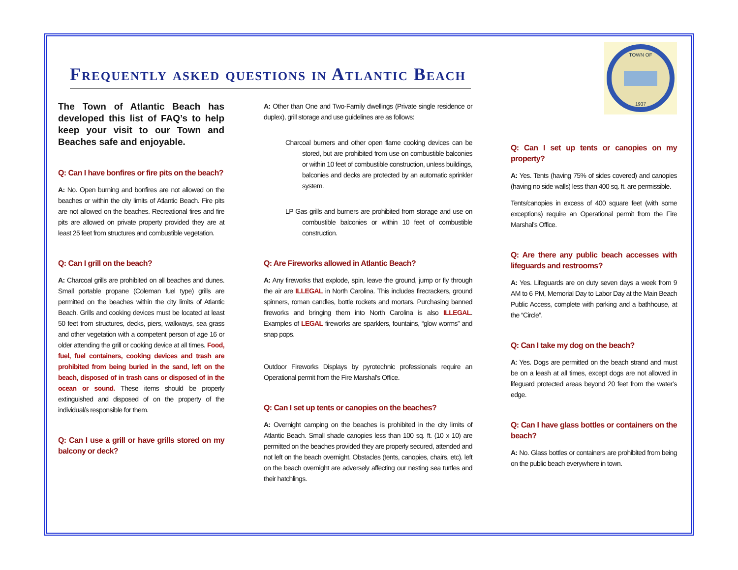Frequently asked questions in Atlantic Beach
TOWN OF
1937
The Town of Atlantic Beach has developed this list of FAQ’s to help keep your visit to our Town and Beaches safe and enjoyable.
Q: Can I have bonfires or fire pits on the beach?
A: No. Open burning and bonfires are not allowed on the beaches or within the city limits of Atlantic Beach. Fire pits are not allowed on the beaches. Recreational fires and fire pits are allowed on private property provided they are at least 25 feet from structures and combustible vegetation.
Q: Can I grill on the beach?
A: Charcoal grills are prohibited on all beaches and dunes. Small portable propane (Coleman fuel type) grills are permitted on the beaches within the city limits of Atlantic Beach. Grills and cooking devices must be located at least 50 feet from structures, decks, piers, walkways, sea grass and other vegetation with a competent person of age 16 or older attending the grill or cooking device at all times. Food, fuel, fuel containers, cooking devices and trash are prohibited from being buried in the sand, left on the beach, disposed of in trash cans or disposed of in the ocean or sound. These items should be properly extinguished and disposed of on the property of the individual/s responsible for them.
Q: Can I use a grill or have grills stored on my balcony or deck?
A: Other than One and Two-Family dwellings (Private single residence or duplex), grill storage and use guidelines are as follows:
Charcoal burners and other open flame cooking devices can be stored, but are prohibited from use on combustible balconies or within 10 feet of combustible construction, unless buildings, balconies and decks are protected by an automatic sprinkler system.
LP Gas grills and burners are prohibited from storage and use on combustible balconies or within 10 feet of combustible construction.
Q: Are Fireworks allowed in Atlantic Beach?
A: Any fireworks that explode, spin, leave the ground, jump or fly through the air are ILLEGAL in North Carolina. This includes firecrackers, ground spinners, roman candles, bottle rockets and mortars. Purchasing banned fireworks and bringing them into North Carolina is also ILLEGAL. Examples of LEGAL fireworks are sparklers, fountains, “glow worms” and snap pops.
Outdoor Fireworks Displays by pyrotechnic professionals require an Operational permit from the Fire Marshal’s Office.
Q: Can I set up tents or canopies on the beaches?
A: Overnight camping on the beaches is prohibited in the city limits of Atlantic Beach. Small shade canopies less than 100 sq. ft. (10 x 10) are permitted on the beaches provided they are properly secured, attended and not left on the beach overnight. Obstacles (tents, canopies, chairs, etc). left on the beach overnight are adversely affecting our nesting sea turtles and their hatchlings.
Q: Can I set up tents or canopies on my property?
A: Yes. Tents (having 75% of sides covered) and canopies (having no side walls) less than 400 sq. ft. are permissible.
Tents/canopies in excess of 400 square feet (with some exceptions) require an Operational permit from the Fire Marshal’s Office.
Q: Are there any public beach accesses with lifeguards and restrooms?
A: Yes. Lifeguards are on duty seven days a week from 9 AM to 6 PM, Memorial Day to Labor Day at the Main Beach Public Access, complete with parking and a bathhouse, at the “Circle”.
Q: Can I take my dog on the beach?
A: Yes. Dogs are permitted on the beach strand and must be on a leash at all times, except dogs are not allowed in lifeguard protected areas beyond 20 feet from the water’s edge.
Q: Can I have glass bottles or containers on the beach?
A: No. Glass bottles or containers are prohibited from being on the public beach everywhere in town.